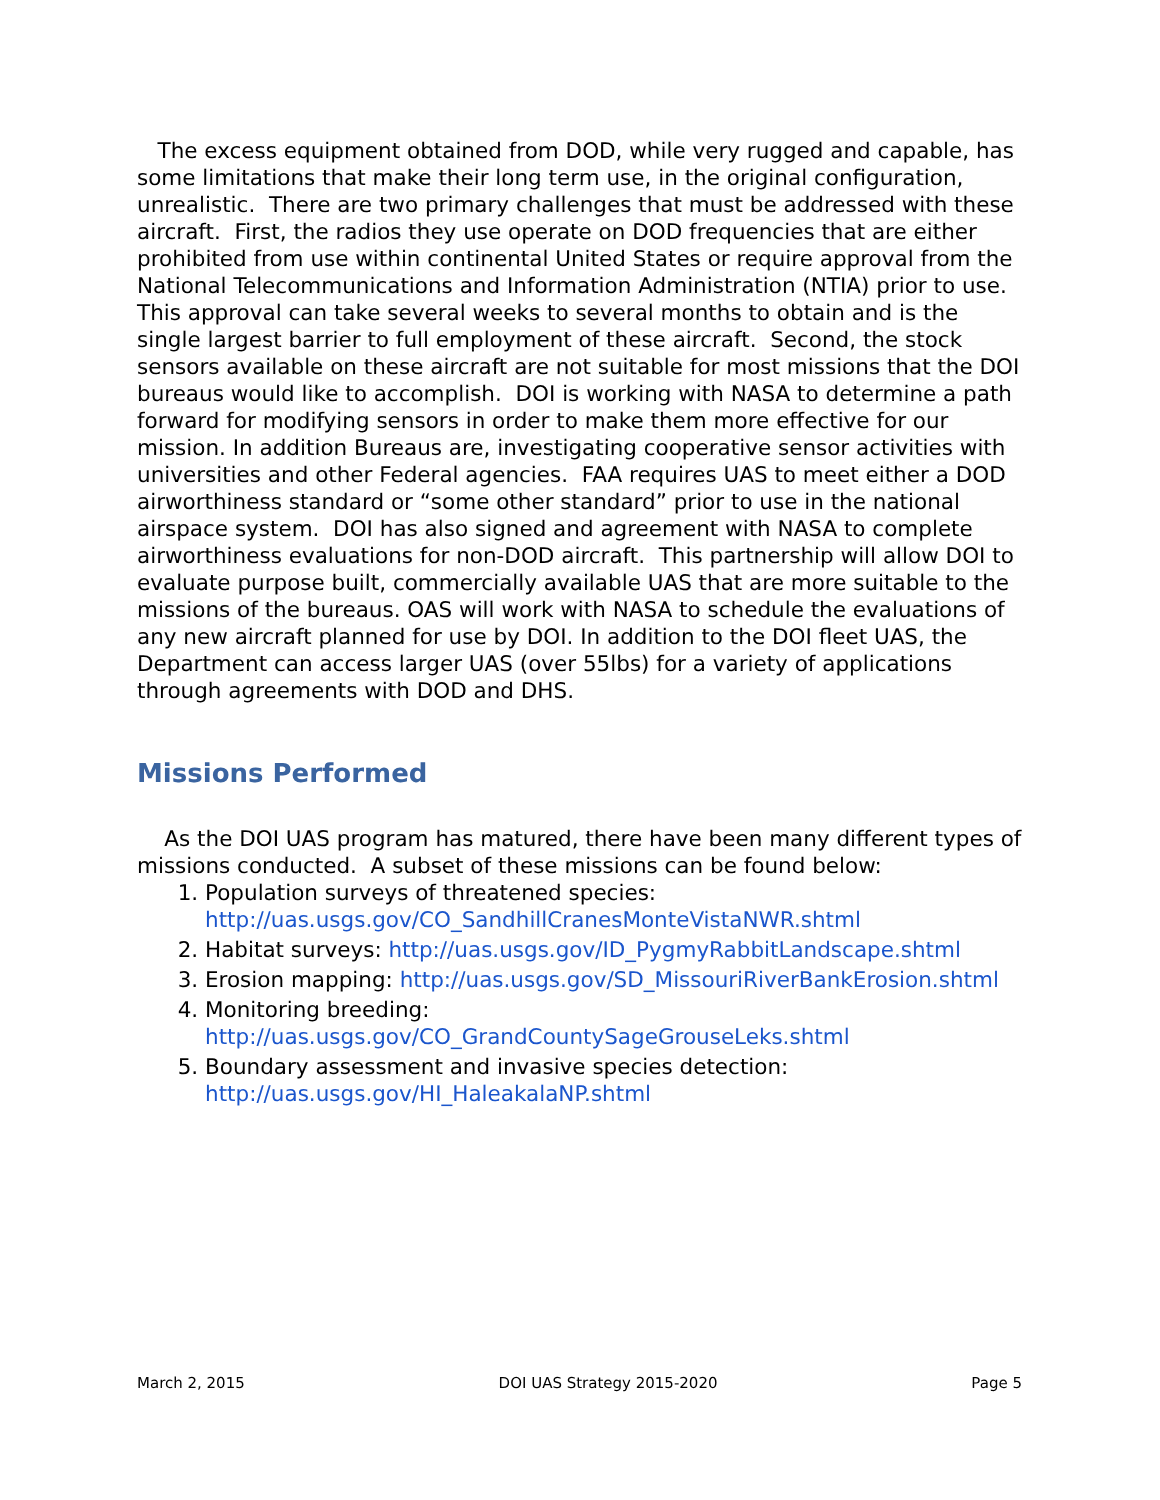The excess equipment obtained from DOD, while very rugged and capable, has some limitations that make their long term use, in the original configuration, unrealistic. There are two primary challenges that must be addressed with these aircraft. First, the radios they use operate on DOD frequencies that are either prohibited from use within continental United States or require approval from the National Telecommunications and Information Administration (NTIA) prior to use. This approval can take several weeks to several months to obtain and is the single largest barrier to full employment of these aircraft. Second, the stock sensors available on these aircraft are not suitable for most missions that the DOI bureaus would like to accomplish. DOI is working with NASA to determine a path forward for modifying sensors in order to make them more effective for our mission. In addition Bureaus are, investigating cooperative sensor activities with universities and other Federal agencies. FAA requires UAS to meet either a DOD airworthiness standard or “some other standard” prior to use in the national airspace system. DOI has also signed and agreement with NASA to complete airworthiness evaluations for non-DOD aircraft. This partnership will allow DOI to evaluate purpose built, commercially available UAS that are more suitable to the missions of the bureaus. OAS will work with NASA to schedule the evaluations of any new aircraft planned for use by DOI. In addition to the DOI fleet UAS, the Department can access larger UAS (over 55lbs) for a variety of applications through agreements with DOD and DHS.
Missions Performed
As the DOI UAS program has matured, there have been many different types of missions conducted. A subset of these missions can be found below:
1. Population surveys of threatened species: http://uas.usgs.gov/CO_SandhillCranesMonteVistaNWR.shtml
2. Habitat surveys: http://uas.usgs.gov/ID_PygmyRabbitLandscape.shtml
3. Erosion mapping: http://uas.usgs.gov/SD_MissouriRiverBankErosion.shtml
4. Monitoring breeding: http://uas.usgs.gov/CO_GrandCountySageGrouseLeks.shtml
5. Boundary assessment and invasive species detection: http://uas.usgs.gov/HI_HaleakalaNP.shtml
March 2, 2015 DOI UAS Strategy 2015-2020 Page 5